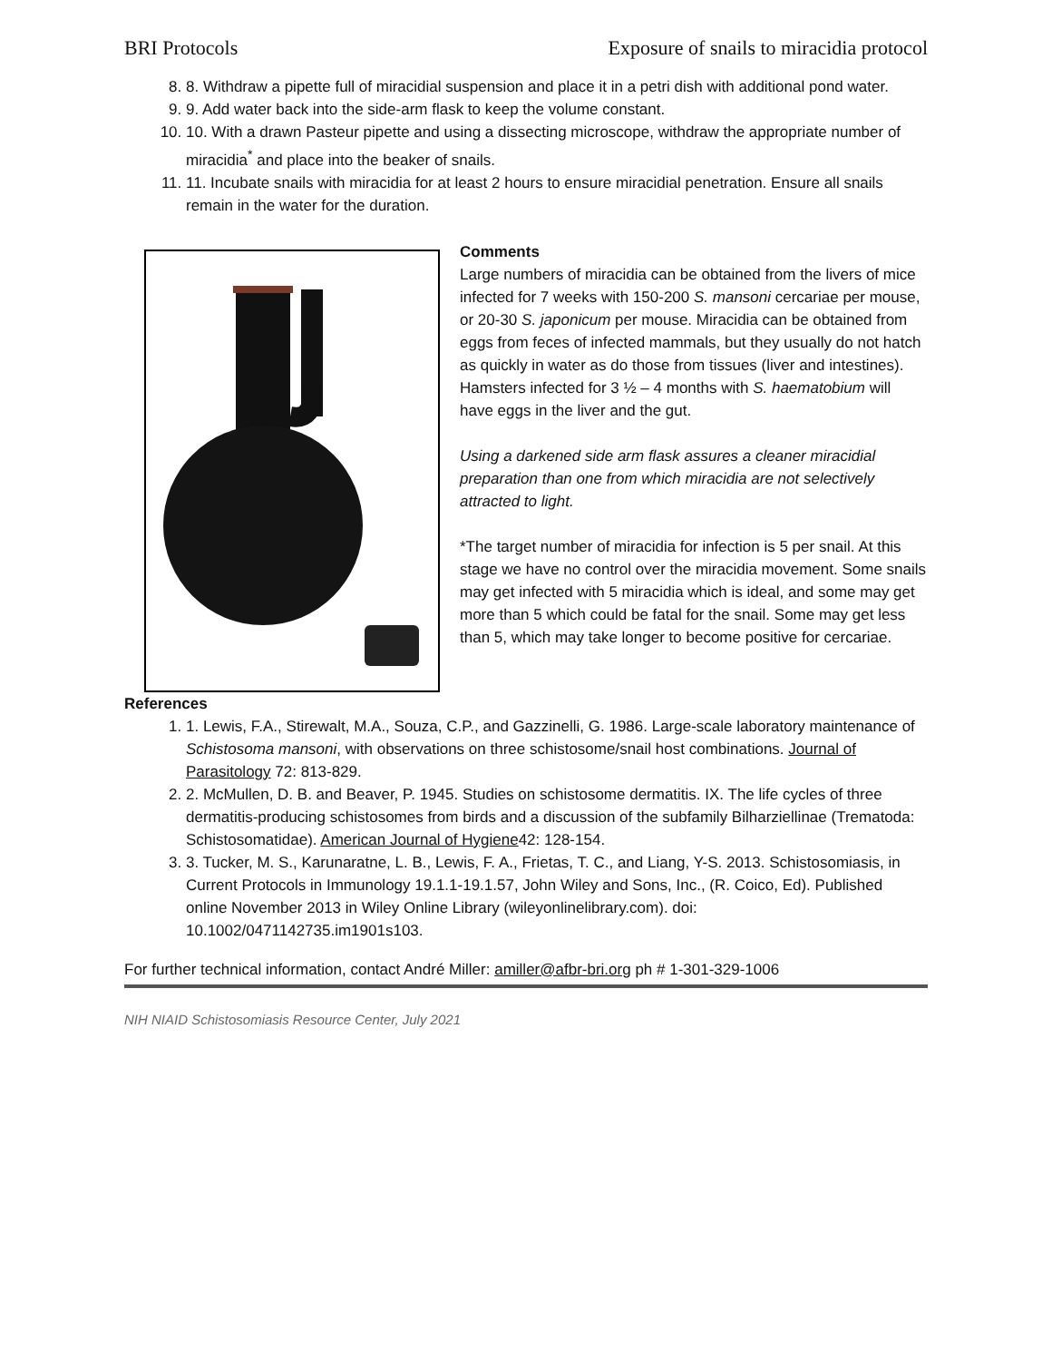BRI Protocols Exposure of snails to miracidia protocol
8. 8. Withdraw a pipette full of miracidial suspension and place it in a petri dish with additional pond water.
9. 9. Add water back into the side-arm flask to keep the volume constant.
10. 10. With a drawn Pasteur pipette and using a dissecting microscope, withdraw the appropriate number of miracidia<sup>*</sup> and place into the beaker of snails.
11. 11. Incubate snails with miracidia for at least 2 hours to ensure miracidial penetration. Ensure all snails remain in the water for the duration.
Comments
Large numbers of miracidia can be obtained from the livers of mice infected for 7 weeks with 150-200 S. mansoni cercariae per mouse, or 20-30 S. japonicum per mouse. Miracidia can be obtained from eggs from feces of infected mammals, but they usually do not hatch as quickly in water as do those from tissues (liver and intestines). Hamsters infected for 3 ½ – 4 months with S. haematobium will have eggs in the liver and the gut.
Using a darkened side arm flask assures a cleaner miracidial preparation than one from which miracidia are not selectively attracted to light.
*The target number of miracidia for infection is 5 per snail. At this stage we have no control over the miracidia movement. Some snails may get infected with 5 miracidia which is ideal, and some may get more than 5 which could be fatal for the snail. Some may get less than 5, which may take longer to become positive for cercariae.
References
1. 1. Lewis, F.A., Stirewalt, M.A., Souza, C.P., and Gazzinelli, G. 1986. Large-scale laboratory maintenance of Schistosoma mansoni, with observations on three schistosome/snail host combinations. Journal of Parasitology 72: 813-829.
2. 2. McMullen, D. B. and Beaver, P. 1945. Studies on schistosome dermatitis. IX. The life cycles of three dermatitis-producing schistosomes from birds and a discussion of the subfamily Bilharziellinae (Trematoda: Schistosomatidae). American Journal of Hygiene42: 128-154.
3. 3. Tucker, M. S., Karunaratne, L. B., Lewis, F. A., Frietas, T. C., and Liang, Y-S. 2013. Schistosomiasis, in Current Protocols in Immunology 19.1.1-19.1.57, John Wiley and Sons, Inc., (R. Coico, Ed). Published online November 2013 in Wiley Online Library (wileyonlinelibrary.com). doi: 10.1002/0471142735.im1901s103.
For further technical information, contact André Miller: amiller@afbr-bri.org ph # 1-301-329-1006
NIH NIAID Schistosomiasis Resource Center, July 2021